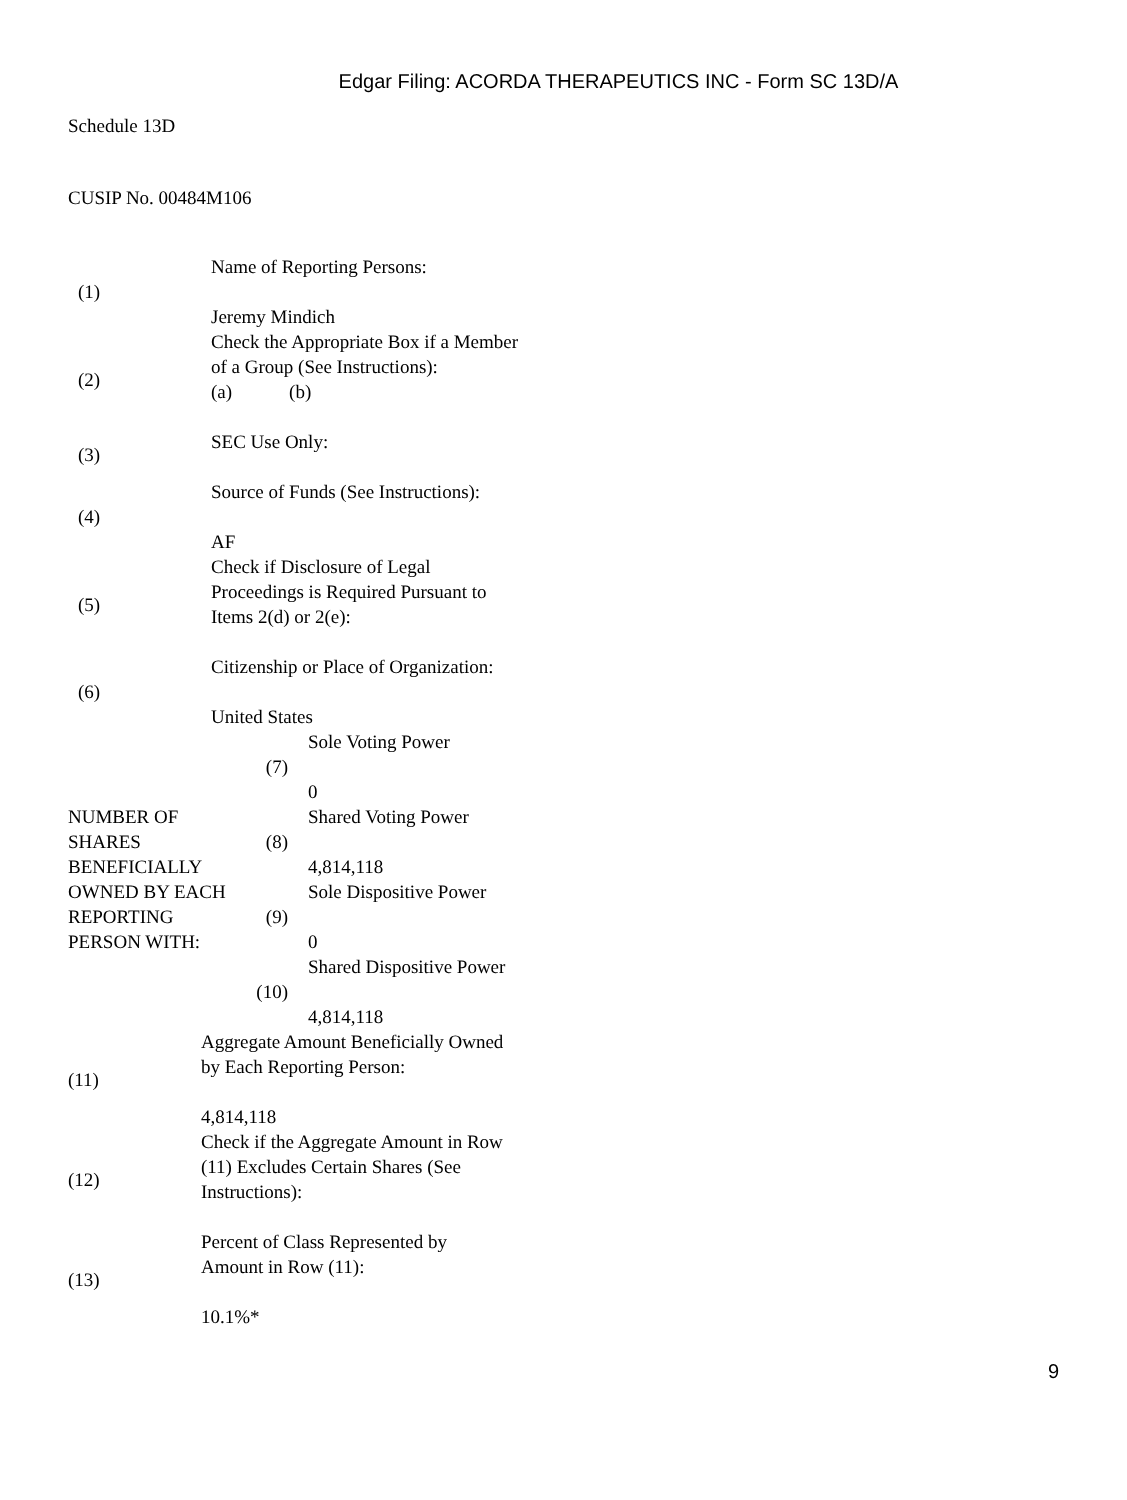Edgar Filing: ACORDA THERAPEUTICS INC - Form SC 13D/A
Schedule 13D
CUSIP No. 00484M106
| (1) | Name of Reporting Persons: Jeremy Mindich |
| (2) | Check the Appropriate Box if a Member of a Group (See Instructions): (a) (b) |
| (3) | SEC Use Only: |
| (4) | Source of Funds (See Instructions): AF |
| (5) | Check if Disclosure of Legal Proceedings is Required Pursuant to Items 2(d) or 2(e): |
| (6) | Citizenship or Place of Organization: United States |
| NUMBER OF SHARES BENEFICIALLY OWNED BY EACH REPORTING PERSON WITH: | (7) | Sole Voting Power 0 |
| | (8) | Shared Voting Power 4,814,118 |
| | (9) | Sole Dispositive Power 0 |
| | (10) | Shared Dispositive Power 4,814,118 |
| (11) | Aggregate Amount Beneficially Owned by Each Reporting Person: 4,814,118 |
| (12) | Check if the Aggregate Amount in Row (11) Excludes Certain Shares (See Instructions): |
| (13) | Percent of Class Represented by Amount in Row (11): 10.1%* |
9